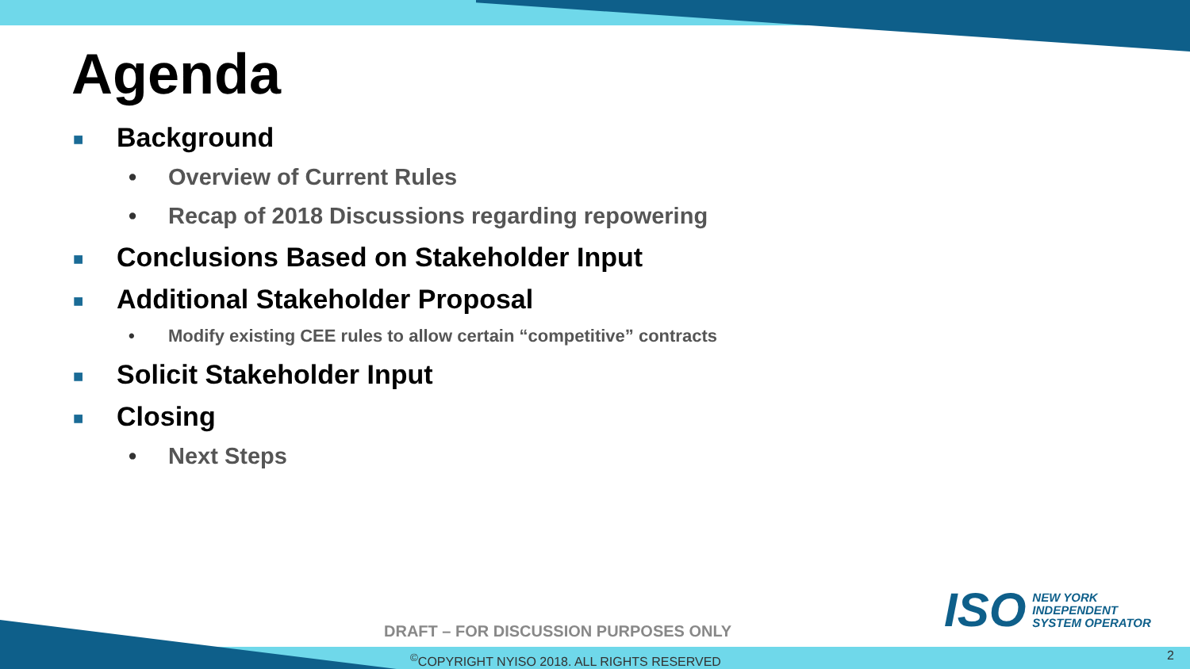Agenda
■ Background
• Overview of Current Rules
• Recap of 2018 Discussions regarding repowering
■ Conclusions Based on Stakeholder Input
■ Additional Stakeholder Proposal
• Modify existing CEE rules to allow certain “competitive” contracts
■ Solicit Stakeholder Input
■ Closing
• Next Steps
ISO NEW YORK
INDEPENDENT
SYSTEM OPERATOR
DRAFT – FOR DISCUSSION PURPOSES ONLY
<sup>©</sup>COPYRIGHT NYISO 2018. ALL RIGHTS RESERVED
2